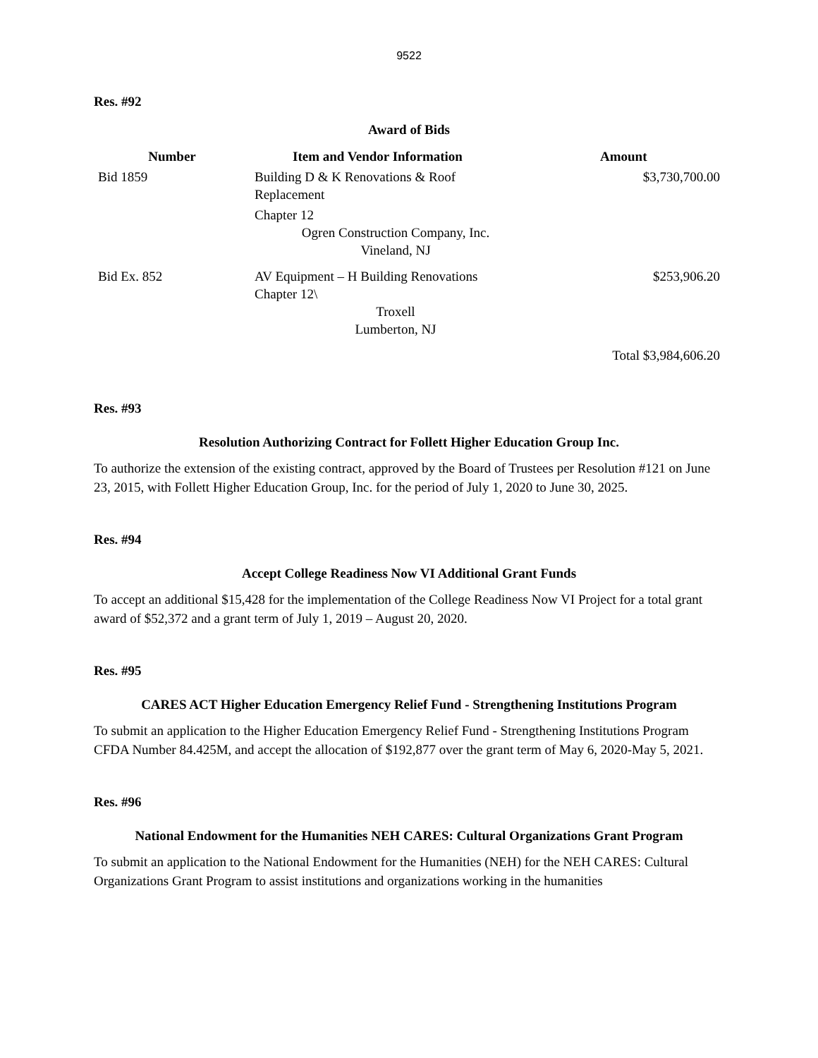9522
Res. #92
Award of Bids
| Number | Item and Vendor Information | Amount |
| --- | --- | --- |
| Bid 1859 | Building D & K Renovations & Roof Replacement Chapter 12 Ogren Construction Company, Inc. Vineland, NJ | $3,730,700.00 |
| Bid Ex. 852 | AV Equipment – H Building Renovations Chapter 12\ Troxell Lumberton, NJ | $253,906.20 |
| | | Total $3,984,606.20 |
Res. #93
Resolution Authorizing Contract for Follett Higher Education Group Inc.
To authorize the extension of the existing contract, approved by the Board of Trustees per Resolution #121 on June 23, 2015, with Follett Higher Education Group, Inc. for the period of July 1, 2020 to June 30, 2025.
Res. #94
Accept College Readiness Now VI Additional Grant Funds
To accept an additional $15,428 for the implementation of the College Readiness Now VI Project for a total grant award of $52,372 and a grant term of July 1, 2019 – August 20, 2020.
Res. #95
CARES ACT Higher Education Emergency Relief Fund - Strengthening Institutions Program
To submit an application to the Higher Education Emergency Relief Fund - Strengthening Institutions Program CFDA Number 84.425M, and accept the allocation of $192,877 over the grant term of May 6, 2020-May 5, 2021.
Res. #96
National Endowment for the Humanities NEH CARES: Cultural Organizations Grant Program
To submit an application to the National Endowment for the Humanities (NEH) for the NEH CARES: Cultural Organizations Grant Program to assist institutions and organizations working in the humanities